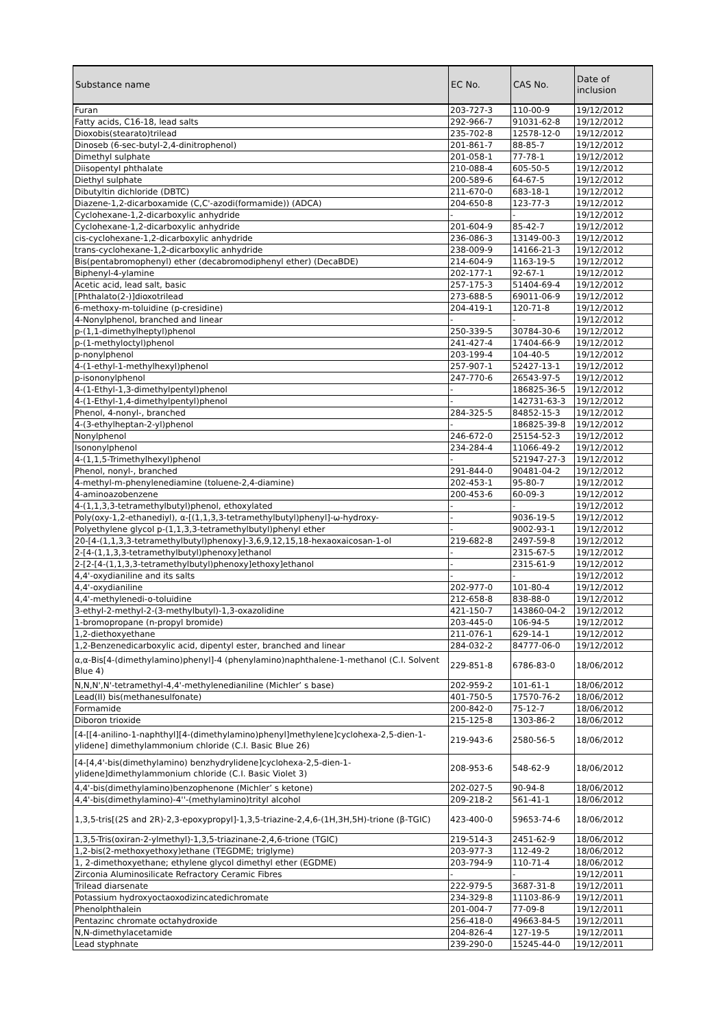| Substance name | EC No. | CAS No. | Date of inclusion |
| --- | --- | --- | --- |
| Furan | 203-727-3 | 110-00-9 | 19/12/2012 |
| Fatty acids, C16-18, lead salts | 292-966-7 | 91031-62-8 | 19/12/2012 |
| Dioxobis(stearato)trilead | 235-702-8 | 12578-12-0 | 19/12/2012 |
| Dinoseb (6-sec-butyl-2,4-dinitrophenol) | 201-861-7 | 88-85-7 | 19/12/2012 |
| Dimethyl sulphate | 201-058-1 | 77-78-1 | 19/12/2012 |
| Diisopentyl phthalate | 210-088-4 | 605-50-5 | 19/12/2012 |
| Diethyl sulphate | 200-589-6 | 64-67-5 | 19/12/2012 |
| Dibutyltin dichloride (DBTC) | 211-670-0 | 683-18-1 | 19/12/2012 |
| Diazene-1,2-dicarboxamide (C,C'-azodi(formamide)) (ADCA) | 204-650-8 | 123-77-3 | 19/12/2012 |
| Cyclohexane-1,2-dicarboxylic anhydride | - | - | 19/12/2012 |
| Cyclohexane-1,2-dicarboxylic anhydride | 201-604-9 | 85-42-7 | 19/12/2012 |
| cis-cyclohexane-1,2-dicarboxylic anhydride | 236-086-3 | 13149-00-3 | 19/12/2012 |
| trans-cyclohexane-1,2-dicarboxylic anhydride | 238-009-9 | 14166-21-3 | 19/12/2012 |
| Bis(pentabromophenyl) ether (decabromodiphenyl ether) (DecaBDE) | 214-604-9 | 1163-19-5 | 19/12/2012 |
| Biphenyl-4-ylamine | 202-177-1 | 92-67-1 | 19/12/2012 |
| Acetic acid, lead salt, basic | 257-175-3 | 51404-69-4 | 19/12/2012 |
| [Phthalato(2-)]dioxotrilead | 273-688-5 | 69011-06-9 | 19/12/2012 |
| 6-methoxy-m-toluidine (p-cresidine) | 204-419-1 | 120-71-8 | 19/12/2012 |
| 4-Nonylphenol, branched and linear | - | - | 19/12/2012 |
| p-(1,1-dimethylheptyl)phenol | 250-339-5 | 30784-30-6 | 19/12/2012 |
| p-(1-methyloctyl)phenol | 241-427-4 | 17404-66-9 | 19/12/2012 |
| p-nonylphenol | 203-199-4 | 104-40-5 | 19/12/2012 |
| 4-(1-ethyl-1-methylhexyl)phenol | 257-907-1 | 52427-13-1 | 19/12/2012 |
| p-isononylphenol | 247-770-6 | 26543-97-5 | 19/12/2012 |
| 4-(1-Ethyl-1,3-dimethylpentyl)phenol | - | 186825-36-5 | 19/12/2012 |
| 4-(1-Ethyl-1,4-dimethylpentyl)phenol | - | 142731-63-3 | 19/12/2012 |
| Phenol, 4-nonyl-, branched | 284-325-5 | 84852-15-3 | 19/12/2012 |
| 4-(3-ethylheptan-2-yl)phenol | - | 186825-39-8 | 19/12/2012 |
| Nonylphenol | 246-672-0 | 25154-52-3 | 19/12/2012 |
| Isononylphenol | 234-284-4 | 11066-49-2 | 19/12/2012 |
| 4-(1,1,5-Trimethylhexyl)phenol | - | 521947-27-3 | 19/12/2012 |
| Phenol, nonyl-, branched | 291-844-0 | 90481-04-2 | 19/12/2012 |
| 4-methyl-m-phenylenediamine (toluene-2,4-diamine) | 202-453-1 | 95-80-7 | 19/12/2012 |
| 4-aminoazobenzene | 200-453-6 | 60-09-3 | 19/12/2012 |
| 4-(1,1,3,3-tetramethylbutyl)phenol, ethoxylated | - | - | 19/12/2012 |
| Poly(oxy-1,2-ethanediyl), α-[(1,1,3,3-tetramethylbutyl)phenyl]-ω-hydroxy- | - | 9036-19-5 | 19/12/2012 |
| Polyethylene glycol p-(1,1,3,3-tetramethylbutyl)phenyl ether | - | 9002-93-1 | 19/12/2012 |
| 20-[4-(1,1,3,3-tetramethylbutyl)phenoxy]-3,6,9,12,15,18-hexaoxaicosan-1-ol | 219-682-8 | 2497-59-8 | 19/12/2012 |
| 2-[4-(1,1,3,3-tetramethylbutyl)phenoxy]ethanol | - | 2315-67-5 | 19/12/2012 |
| 2-[2-[4-(1,1,3,3-tetramethylbutyl)phenoxy]ethoxy]ethanol | - | 2315-61-9 | 19/12/2012 |
| 4,4'-oxydianiline and its salts | - | - | 19/12/2012 |
| 4,4'-oxydianiline | 202-977-0 | 101-80-4 | 19/12/2012 |
| 4,4'-methylenedi-o-toluidine | 212-658-8 | 838-88-0 | 19/12/2012 |
| 3-ethyl-2-methyl-2-(3-methylbutyl)-1,3-oxazolidine | 421-150-7 | 143860-04-2 | 19/12/2012 |
| 1-bromopropane (n-propyl bromide) | 203-445-0 | 106-94-5 | 19/12/2012 |
| 1,2-diethoxyethane | 211-076-1 | 629-14-1 | 19/12/2012 |
| 1,2-Benzenedicarboxylic acid, dipentyl ester, branched and linear | 284-032-2 | 84777-06-0 | 19/12/2012 |
| α,α-Bis[4-(dimethylamino)phenyl]-4 (phenylamino)naphthalene-1-methanol (C.I. Solvent Blue 4) | 229-851-8 | 6786-83-0 | 18/06/2012 |
| N,N,N',N'-tetramethyl-4,4'-methylenedianiline (Michler’ s base) | 202-959-2 | 101-61-1 | 18/06/2012 |
| Lead(II) bis(methanesulfonate) | 401-750-5 | 17570-76-2 | 18/06/2012 |
| Formamide | 200-842-0 | 75-12-7 | 18/06/2012 |
| Diboron trioxide | 215-125-8 | 1303-86-2 | 18/06/2012 |
| [4-[[4-anilino-1-naphthyl][4-(dimethylamino)phenyl]methylene]cyclohexa-2,5-dien-1-ylidene] dimethylammonium chloride (C.I. Basic Blue 26) | 219-943-6 | 2580-56-5 | 18/06/2012 |
| [4-[4,4'-bis(dimethylamino) benzhydrylidene]cyclohexa-2,5-dien-1-ylidene]dimethylammonium chloride (C.I. Basic Violet 3) | 208-953-6 | 548-62-9 | 18/06/2012 |
| 4,4'-bis(dimethylamino)benzophenone (Michler’ s ketone) | 202-027-5 | 90-94-8 | 18/06/2012 |
| 4,4'-bis(dimethylamino)-4''-(methylamino)trityl alcohol | 209-218-2 | 561-41-1 | 18/06/2012 |
| 1,3,5-tris[(2S and 2R)-2,3-epoxypropyl]-1,3,5-triazine-2,4,6-(1H,3H,5H)-trione (β-TGIC) | 423-400-0 | 59653-74-6 | 18/06/2012 |
| 1,3,5-Tris(oxiran-2-ylmethyl)-1,3,5-triazinane-2,4,6-trione (TGIC) | 219-514-3 | 2451-62-9 | 18/06/2012 |
| 1,2-bis(2-methoxyethoxy)ethane (TEGDME; triglyme) | 203-977-3 | 112-49-2 | 18/06/2012 |
| 1, 2-dimethoxyethane; ethylene glycol dimethyl ether (EGDME) | 203-794-9 | 110-71-4 | 18/06/2012 |
| Zirconia Aluminosilicate Refractory Ceramic Fibres | - | - | 19/12/2011 |
| Trilead diarsenate | 222-979-5 | 3687-31-8 | 19/12/2011 |
| Potassium hydroxyoctaoxodizincatedichromate | 234-329-8 | 11103-86-9 | 19/12/2011 |
| Phenolphthalein | 201-004-7 | 77-09-8 | 19/12/2011 |
| Pentazinc chromate octahydroxide | 256-418-0 | 49663-84-5 | 19/12/2011 |
| N,N-dimethylacetamide | 204-826-4 | 127-19-5 | 19/12/2011 |
| Lead styphnate | 239-290-0 | 15245-44-0 | 19/12/2011 |